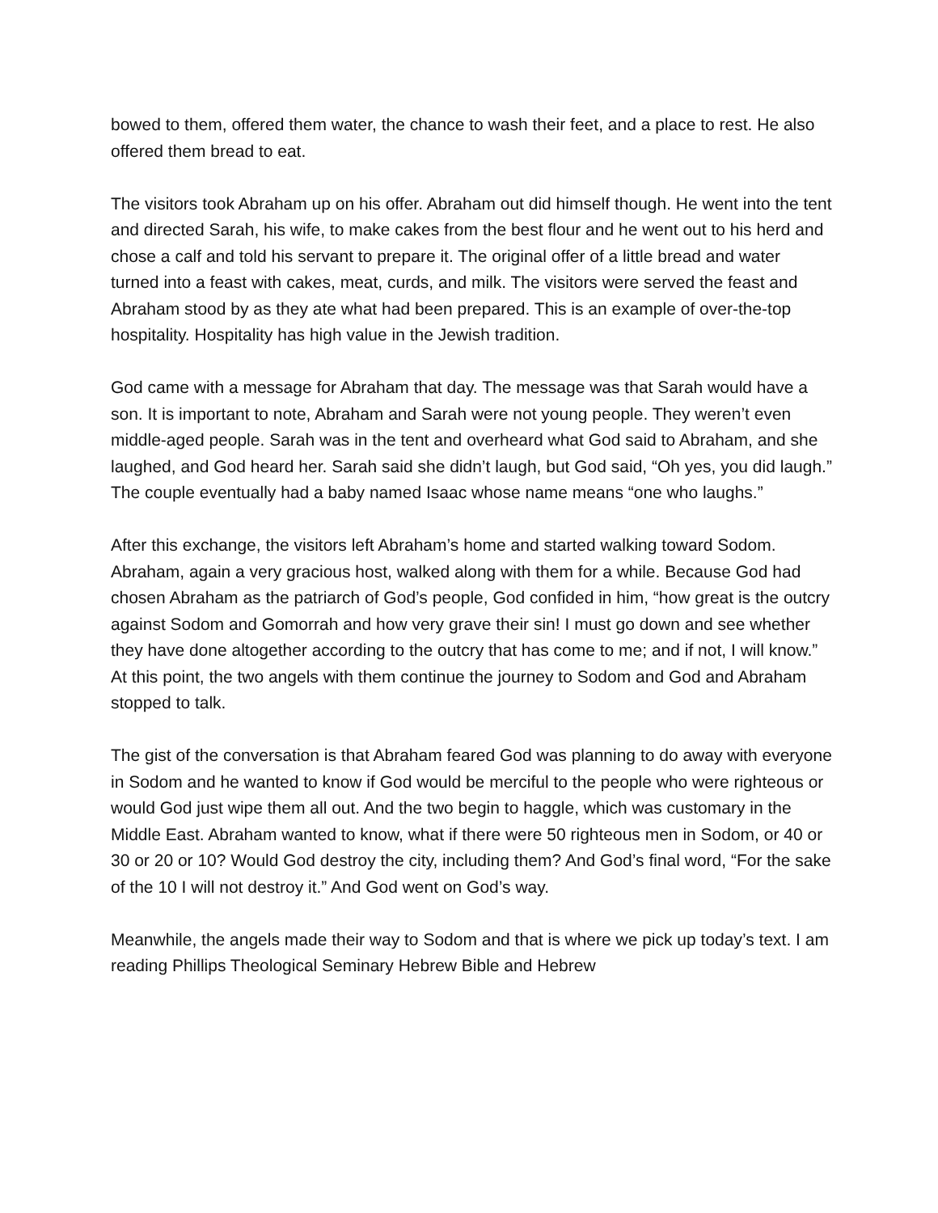bowed to them, offered them water, the chance to wash their feet, and a place to rest. He also offered them bread to eat.
The visitors took Abraham up on his offer. Abraham out did himself though. He went into the tent and directed Sarah, his wife, to make cakes from the best flour and he went out to his herd and chose a calf and told his servant to prepare it. The original offer of a little bread and water turned into a feast with cakes, meat, curds, and milk. The visitors were served the feast and Abraham stood by as they ate what had been prepared. This is an example of over-the-top hospitality. Hospitality has high value in the Jewish tradition.
God came with a message for Abraham that day. The message was that Sarah would have a son. It is important to note, Abraham and Sarah were not young people. They weren’t even middle-aged people. Sarah was in the tent and overheard what God said to Abraham, and she laughed, and God heard her. Sarah said she didn’t laugh, but God said, “Oh yes, you did laugh.” The couple eventually had a baby named Isaac whose name means “one who laughs.”
After this exchange, the visitors left Abraham’s home and started walking toward Sodom. Abraham, again a very gracious host, walked along with them for a while. Because God had chosen Abraham as the patriarch of God’s people, God confided in him, “how great is the outcry against Sodom and Gomorrah and how very grave their sin! I must go down and see whether they have done altogether according to the outcry that has come to me; and if not, I will know.” At this point, the two angels with them continue the journey to Sodom and God and Abraham stopped to talk.
The gist of the conversation is that Abraham feared God was planning to do away with everyone in Sodom and he wanted to know if God would be merciful to the people who were righteous or would God just wipe them all out. And the two begin to haggle, which was customary in the Middle East. Abraham wanted to know, what if there were 50 righteous men in Sodom, or 40 or 30 or 20 or 10? Would God destroy the city, including them? And God’s final word, “For the sake of the 10 I will not destroy it.” And God went on God’s way.
Meanwhile, the angels made their way to Sodom and that is where we pick up today’s text. I am reading Phillips Theological Seminary Hebrew Bible and Hebrew